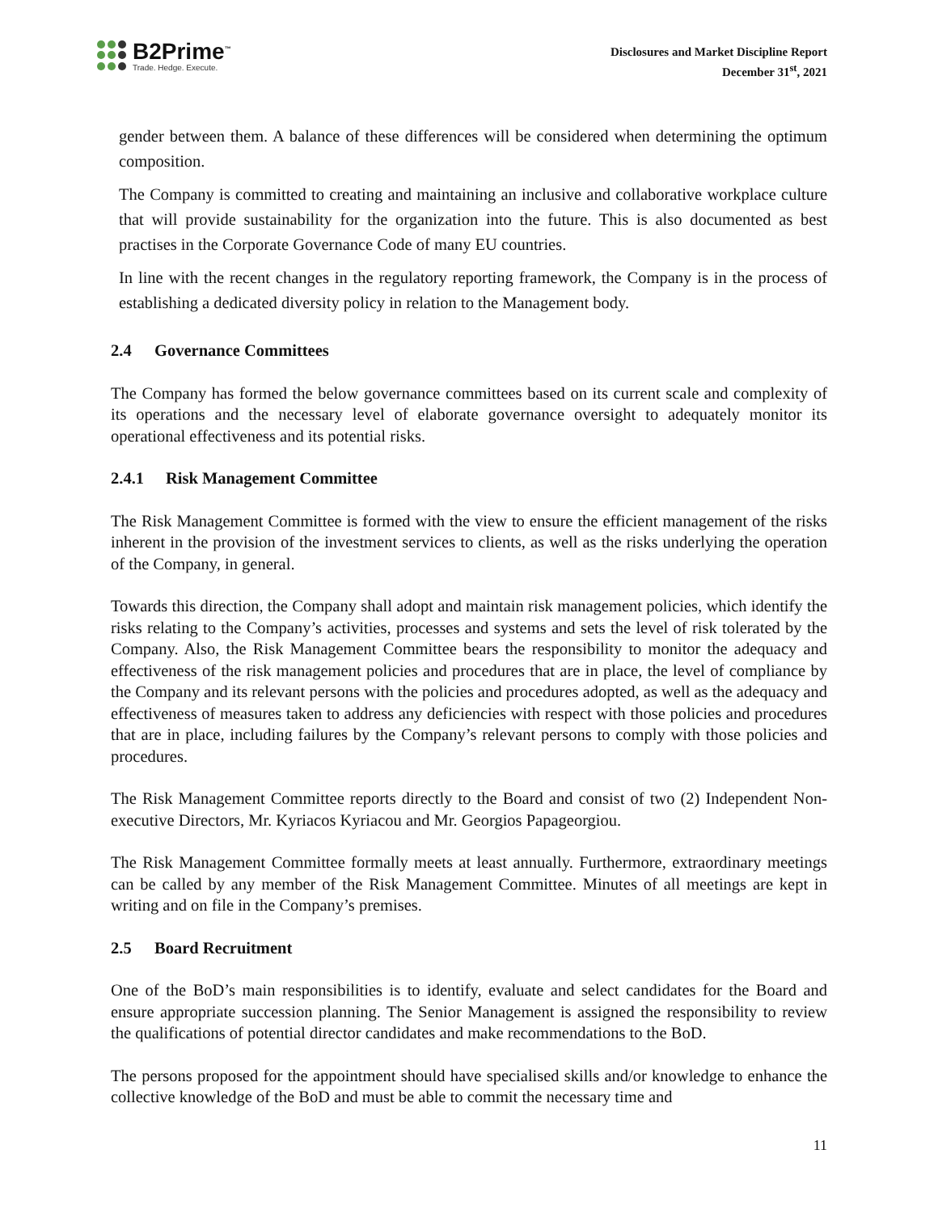B2Prime<sup>™</sup>
Trade. Hedge. Execute.
Disclosures and Market Discipline Report
December 31<sup>st</sup>, 2021
gender between them. A balance of these differences will be considered when determining the optimum composition.
The Company is committed to creating and maintaining an inclusive and collaborative workplace culture that will provide sustainability for the organization into the future. This is also documented as best practises in the Corporate Governance Code of many EU countries.
In line with the recent changes in the regulatory reporting framework, the Company is in the process of establishing a dedicated diversity policy in relation to the Management body.
2.4 Governance Committees
The Company has formed the below governance committees based on its current scale and complexity of its operations and the necessary level of elaborate governance oversight to adequately monitor its operational effectiveness and its potential risks.
2.4.1 Risk Management Committee
The Risk Management Committee is formed with the view to ensure the efficient management of the risks inherent in the provision of the investment services to clients, as well as the risks underlying the operation of the Company, in general.
Towards this direction, the Company shall adopt and maintain risk management policies, which identify the risks relating to the Company’s activities, processes and systems and sets the level of risk tolerated by the Company. Also, the Risk Management Committee bears the responsibility to monitor the adequacy and effectiveness of the risk management policies and procedures that are in place, the level of compliance by the Company and its relevant persons with the policies and procedures adopted, as well as the adequacy and effectiveness of measures taken to address any deficiencies with respect with those policies and procedures that are in place, including failures by the Company’s relevant persons to comply with those policies and procedures.
The Risk Management Committee reports directly to the Board and consist of two (2) Independent Non-executive Directors, Mr. Kyriacos Kyriacou and Mr. Georgios Papageorgiou.
The Risk Management Committee formally meets at least annually. Furthermore, extraordinary meetings can be called by any member of the Risk Management Committee. Minutes of all meetings are kept in writing and on file in the Company’s premises.
2.5 Board Recruitment
One of the BoD’s main responsibilities is to identify, evaluate and select candidates for the Board and ensure appropriate succession planning. The Senior Management is assigned the responsibility to review the qualifications of potential director candidates and make recommendations to the BoD.
The persons proposed for the appointment should have specialised skills and/or knowledge to enhance the collective knowledge of the BoD and must be able to commit the necessary time and
11